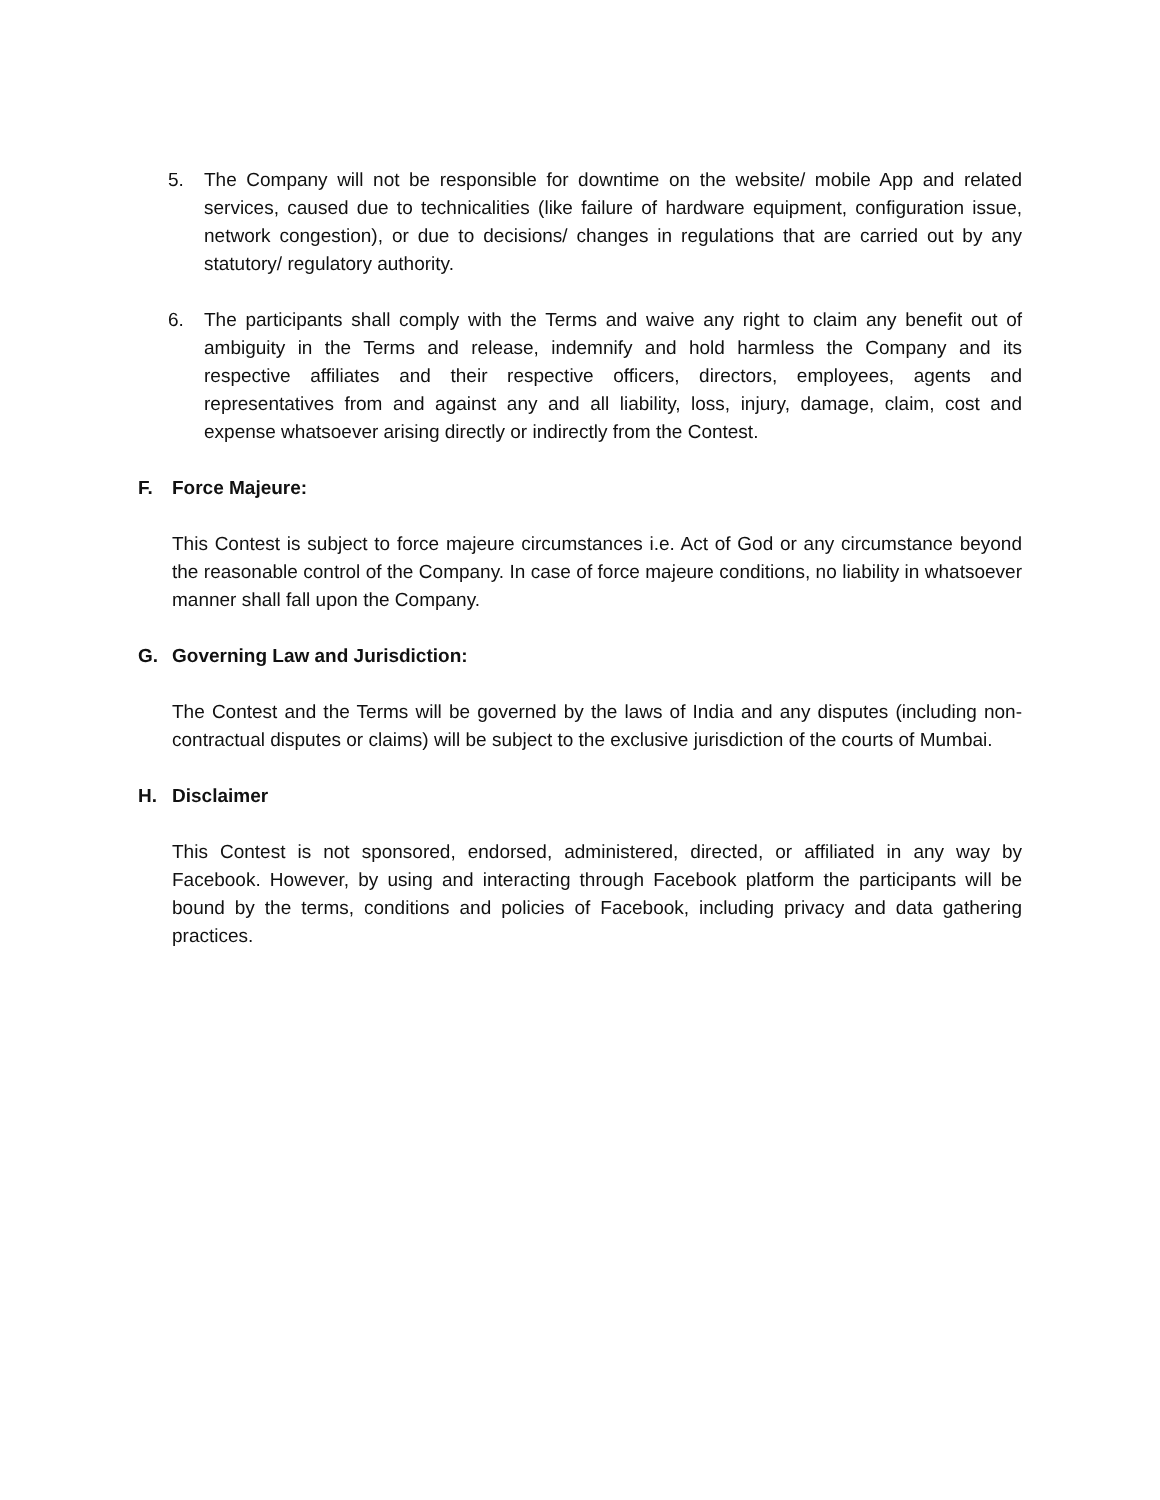5. The Company will not be responsible for downtime on the website/ mobile App and related services, caused due to technicalities (like failure of hardware equipment, configuration issue, network congestion), or due to decisions/ changes in regulations that are carried out by any statutory/ regulatory authority.
6. The participants shall comply with the Terms and waive any right to claim any benefit out of ambiguity in the Terms and release, indemnify and hold harmless the Company and its respective affiliates and their respective officers, directors, employees, agents and representatives from and against any and all liability, loss, injury, damage, claim, cost and expense whatsoever arising directly or indirectly from the Contest.
F. Force Majeure:
This Contest is subject to force majeure circumstances i.e. Act of God or any circumstance beyond the reasonable control of the Company. In case of force majeure conditions, no liability in whatsoever manner shall fall upon the Company.
G. Governing Law and Jurisdiction:
The Contest and the Terms will be governed by the laws of India and any disputes (including non-contractual disputes or claims) will be subject to the exclusive jurisdiction of the courts of Mumbai.
H. Disclaimer
This Contest is not sponsored, endorsed, administered, directed, or affiliated in any way by Facebook. However, by using and interacting through Facebook platform the participants will be bound by the terms, conditions and policies of Facebook, including privacy and data gathering practices.